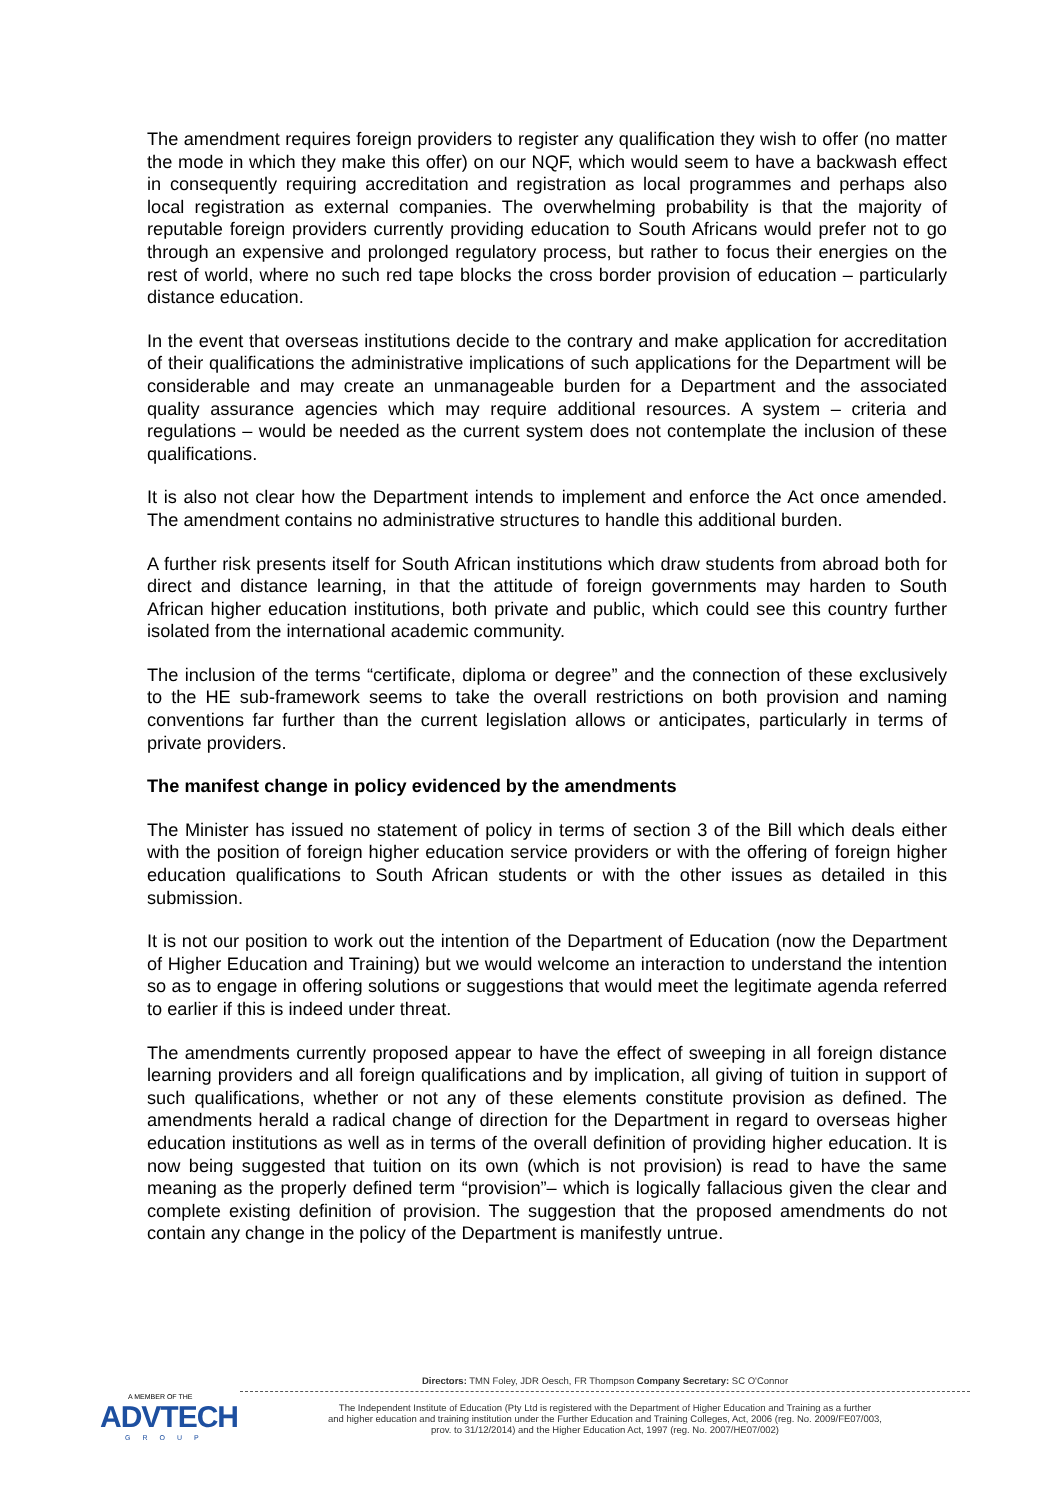The amendment requires foreign providers to register any qualification they wish to offer (no matter the mode in which they make this offer) on our NQF, which would seem to have a backwash effect in consequently requiring accreditation and registration as local programmes and perhaps also local registration as external companies. The overwhelming probability is that the majority of reputable foreign providers currently providing education to South Africans would prefer not to go through an expensive and prolonged regulatory process, but rather to focus their energies on the rest of world, where no such red tape blocks the cross border provision of education – particularly distance education.
In the event that overseas institutions decide to the contrary and make application for accreditation of their qualifications the administrative implications of such applications for the Department will be considerable and may create an unmanageable burden for a Department and the associated quality assurance agencies which may require additional resources. A system – criteria and regulations – would be needed as the current system does not contemplate the inclusion of these qualifications.
It is also not clear how the Department intends to implement and enforce the Act once amended. The amendment contains no administrative structures to handle this additional burden.
A further risk presents itself for South African institutions which draw students from abroad both for direct and distance learning, in that the attitude of foreign governments may harden to South African higher education institutions, both private and public, which could see this country further isolated from the international academic community.
The inclusion of the terms “certificate, diploma or degree” and the connection of these exclusively to the HE sub-framework seems to take the overall restrictions on both provision and naming conventions far further than the current legislation allows or anticipates, particularly in terms of private providers.
The manifest change in policy evidenced by the amendments
The Minister has issued no statement of policy in terms of section 3 of the Bill which deals either with the position of foreign higher education service providers or with the offering of foreign higher education qualifications to South African students or with the other issues as detailed in this submission.
It is not our position to work out the intention of the Department of Education (now the Department of Higher Education and Training) but we would welcome an interaction to understand the intention so as to engage in offering solutions or suggestions that would meet the legitimate agenda referred to earlier if this is indeed under threat.
The amendments currently proposed appear to have the effect of sweeping in all foreign distance learning providers and all foreign qualifications and by implication, all giving of tuition in support of such qualifications, whether or not any of these elements constitute provision as defined. The amendments herald a radical change of direction for the Department in regard to overseas higher education institutions as well as in terms of the overall definition of providing higher education. It is now being suggested that tuition on its own (which is not provision) is read to have the same meaning as the properly defined term “provision”– which is logically fallacious given the clear and complete existing definition of provision. The suggestion that the proposed amendments do not contain any change in the policy of the Department is manifestly untrue.
A MEMBER OF THE
ADVTECH
GROUP
Directors: TMN Foley, JDR Oesch, FR Thompson Company Secretary: SC O'Connor
The Independent Institute of Education (Pty Ltd is registered with the Department of Higher Education and Training as a further
and higher education and training institution under the Further Education and Training Colleges, Act, 2006 (reg. No. 2009/FE07/003,
prov. to 31/12/2014) and the Higher Education Act, 1997 (reg. No. 2007/HE07/002)